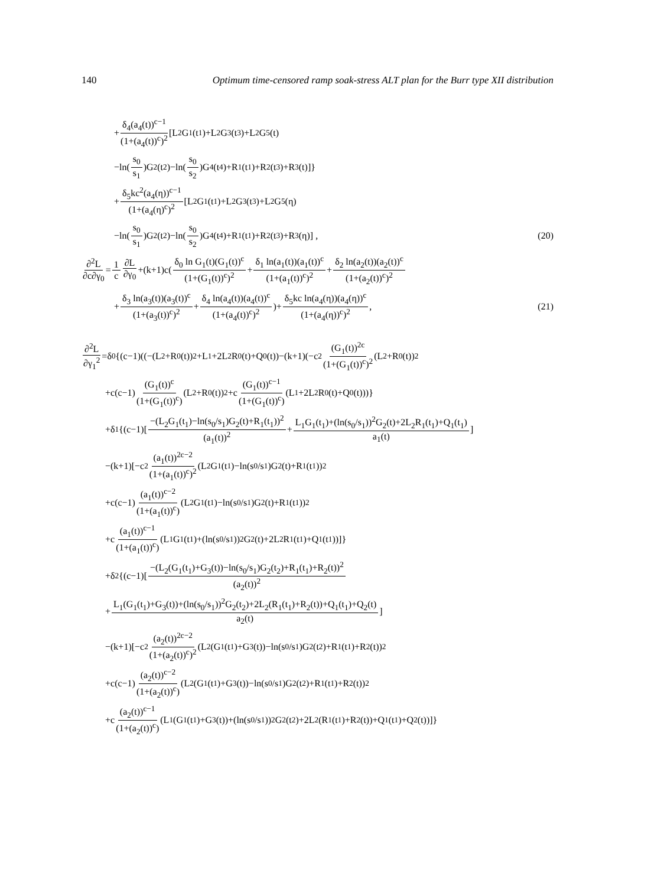140 Optimum time-censored ramp soak-stress ALT plan for the Burr type XII distribution
+ δ<sub>4</sub>(a<sub>4</sub>(t))<sup>c−1</sup> (1+(a<sub>4</sub>(t))<sup>c</sup>)<sup>2</sup> [L<sub>2</sub>G<sub>1</sub>(t<sub>1</sub>)+L<sub>2</sub>G<sub>3</sub>(t<sub>3</sub>)+L<sub>2</sub>G<sub>5</sub>(t)
−ln(s<sub>0</sub> s<sub>1</sub>)G<sub>2</sub>(t<sub>2</sub>)−ln(s<sub>0</sub> s<sub>2</sub>)G<sub>4</sub>(t<sub>4</sub>)+R<sub>1</sub>(t<sub>1</sub>)+R<sub>2</sub>(t<sub>3</sub>)+R<sub>3</sub>(t)]}
+ δ<sub>5</sub>kc<sup>2</sup>(a<sub>4</sub>(η))<sup>c−1</sup> (1+(a<sub>4</sub>(η)<sup>c</sup>)<sup>2</sup> [L<sub>2</sub>G<sub>1</sub>(t<sub>1</sub>)+L<sub>2</sub>G<sub>3</sub>(t<sub>3</sub>)+L<sub>2</sub>G<sub>5</sub>(η)
−ln(s<sub>0</sub> s<sub>1</sub>)G<sub>2</sub>(t<sub>2</sub>)−ln(s<sub>0</sub> s<sub>2</sub>)G<sub>4</sub>(t<sub>4</sub>)+R<sub>1</sub>(t<sub>1</sub>)+R<sub>2</sub>(t<sub>3</sub>)+R<sub>3</sub>(η)] , (20)
∂<sup>2</sup>L ∂c∂γ<sub>0</sub> = 1 c ∂L ∂γ<sub>0</sub> +(k+1)c(δ<sub>0</sub> ln G<sub>1</sub>(t)(G<sub>1</sub>(t))<sup>c</sup> (1+(G<sub>1</sub>(t))<sup>c</sup>)<sup>2</sup> + δ<sub>1</sub> ln(a<sub>1</sub>(t))(a<sub>1</sub>(t))<sup>c</sup> (1+(a<sub>1</sub>(t))<sup>c</sup>)<sup>2</sup> + δ<sub>2</sub> ln(a<sub>2</sub>(t))(a<sub>2</sub>(t))<sup>c</sup> (1+(a<sub>2</sub>(t))<sup>c</sup>)<sup>2</sup>
+ δ<sub>3</sub> ln(a<sub>3</sub>(t))(a<sub>3</sub>(t))<sup>c</sup> (1+(a<sub>3</sub>(t))<sup>c</sup>)<sup>2</sup> + δ<sub>4</sub> ln(a<sub>4</sub>(t))(a<sub>4</sub>(t))<sup>c</sup> (1+(a<sub>4</sub>(t))<sup>c</sup>)<sup>2</sup>)+ δ<sub>5</sub>kc ln(a<sub>4</sub>(η))(a<sub>4</sub>(η))<sup>c</sup> (1+(a<sub>4</sub>(η))<sup>c</sup>)<sup>2</sup> , (21)
∂<sup>2</sup>L ∂γ<sub>1</sub><sup>2</sup> =δ<sub>0</sub>{(c−1)((−(L<sub>2</sub>+R<sub>0</sub>(t))<sup>2</sup>+L<sub>1</sub>+2L<sub>2</sub>R<sub>0</sub>(t)+Q<sub>0</sub>(t))−(k+1)(−c<sup>2</sup> (G<sub>1</sub>(t))<sup>2c</sup> (1+(G<sub>1</sub>(t))<sup>c</sup>)<sup>2</sup> (L<sub>2</sub>+R<sub>0</sub>(t))<sup>2</sup>
+c(c−1) (G<sub>1</sub>(t))<sup>c</sup> (1+(G<sub>1</sub>(t))<sup>c</sup>) (L<sub>2</sub>+R<sub>0</sub>(t))<sup>2</sup>+c (G<sub>1</sub>(t))<sup>c−1</sup> (1+(G<sub>1</sub>(t))<sup>c</sup>) (L<sub>1</sub>+2L<sub>2</sub>R<sub>0</sub>(t)+Q<sub>0</sub>(t)))}
+δ<sub>1</sub>{(c−1)[−(L<sub>2</sub>G<sub>1</sub>(t<sub>1</sub>)−ln(s<sub>0</sub>/s<sub>1</sub>)G<sub>2</sub>(t)+R<sub>1</sub>(t<sub>1</sub>))<sup>2</sup> (a<sub>1</sub>(t))<sup>2</sup> + L<sub>1</sub>G<sub>1</sub>(t<sub>1</sub>)+(ln(s<sub>0</sub>/s<sub>1</sub>))<sup>2</sup>G<sub>2</sub>(t)+2L<sub>2</sub>R<sub>1</sub>(t<sub>1</sub>)+Q<sub>1</sub>(t<sub>1</sub>) a<sub>1</sub>(t)]
−(k+1)[−c<sup>2</sup> (a<sub>1</sub>(t))<sup>2c−2</sup> (1+(a<sub>1</sub>(t))<sup>c</sup>)<sup>2</sup> (L<sub>2</sub>G<sub>1</sub>(t<sub>1</sub>)−ln(s<sub>0</sub>/s<sub>1</sub>)G<sub>2</sub>(t)+R<sub>1</sub>(t<sub>1</sub>))<sup>2</sup>
+c(c−1) (a<sub>1</sub>(t))<sup>c−2</sup> (1+(a<sub>1</sub>(t))<sup>c</sup>) (L<sub>2</sub>G<sub>1</sub>(t<sub>1</sub>)−ln(s<sub>0</sub>/s<sub>1</sub>)G<sub>2</sub>(t)+R<sub>1</sub>(t<sub>1</sub>))<sup>2</sup>
+c (a<sub>1</sub>(t))<sup>c−1</sup> (1+(a<sub>1</sub>(t))<sup>c</sup>) (L<sub>1</sub>G<sub>1</sub>(t<sub>1</sub>)+(ln(s<sub>0</sub>/s<sub>1</sub>))<sup>2</sup>G<sub>2</sub>(t)+2L<sub>2</sub>R<sub>1</sub>(t<sub>1</sub>)+Q<sub>1</sub>(t<sub>1</sub>))]}
+δ<sub>2</sub>{(c−1)[−(L<sub>2</sub>(G<sub>1</sub>(t<sub>1</sub>)+G<sub>3</sub>(t))−ln(s<sub>0</sub>/s<sub>1</sub>)G<sub>2</sub>(t<sub>2</sub>)+R<sub>1</sub>(t<sub>1</sub>)+R<sub>2</sub>(t))<sup>2</sup> (a<sub>2</sub>(t))<sup>2</sup>
+ L<sub>1</sub>(G<sub>1</sub>(t<sub>1</sub>)+G<sub>3</sub>(t))+(ln(s<sub>0</sub>/s<sub>1</sub>))<sup>2</sup>G<sub>2</sub>(t<sub>2</sub>)+2L<sub>2</sub>(R<sub>1</sub>(t<sub>1</sub>)+R<sub>2</sub>(t))+Q<sub>1</sub>(t<sub>1</sub>)+Q<sub>2</sub>(t) a<sub>2</sub>(t)]
−(k+1)[−c<sup>2</sup> (a<sub>2</sub>(t))<sup>2c−2</sup> (1+(a<sub>2</sub>(t))<sup>c</sup>)<sup>2</sup> (L<sub>2</sub>(G<sub>1</sub>(t<sub>1</sub>)+G<sub>3</sub>(t))−ln(s<sub>0</sub>/s<sub>1</sub>)G<sub>2</sub>(t<sub>2</sub>)+R<sub>1</sub>(t<sub>1</sub>)+R<sub>2</sub>(t))<sup>2</sup>
+c(c−1) (a<sub>2</sub>(t))<sup>c−2</sup> (1+(a<sub>2</sub>(t))<sup>c</sup>) (L<sub>2</sub>(G<sub>1</sub>(t<sub>1</sub>)+G<sub>3</sub>(t))−ln(s<sub>0</sub>/s<sub>1</sub>)G<sub>2</sub>(t<sub>2</sub>)+R<sub>1</sub>(t<sub>1</sub>)+R<sub>2</sub>(t))<sup>2</sup>
+c (a<sub>2</sub>(t))<sup>c−1</sup> (1+(a<sub>2</sub>(t))<sup>c</sup>) (L<sub>1</sub>(G<sub>1</sub>(t<sub>1</sub>)+G<sub>3</sub>(t))+(ln(s<sub>0</sub>/s<sub>1</sub>))<sup>2</sup>G<sub>2</sub>(t<sub>2</sub>)+2L<sub>2</sub>(R<sub>1</sub>(t<sub>1</sub>)+R<sub>2</sub>(t))+Q<sub>1</sub>(t<sub>1</sub>)+Q<sub>2</sub>(t))]}